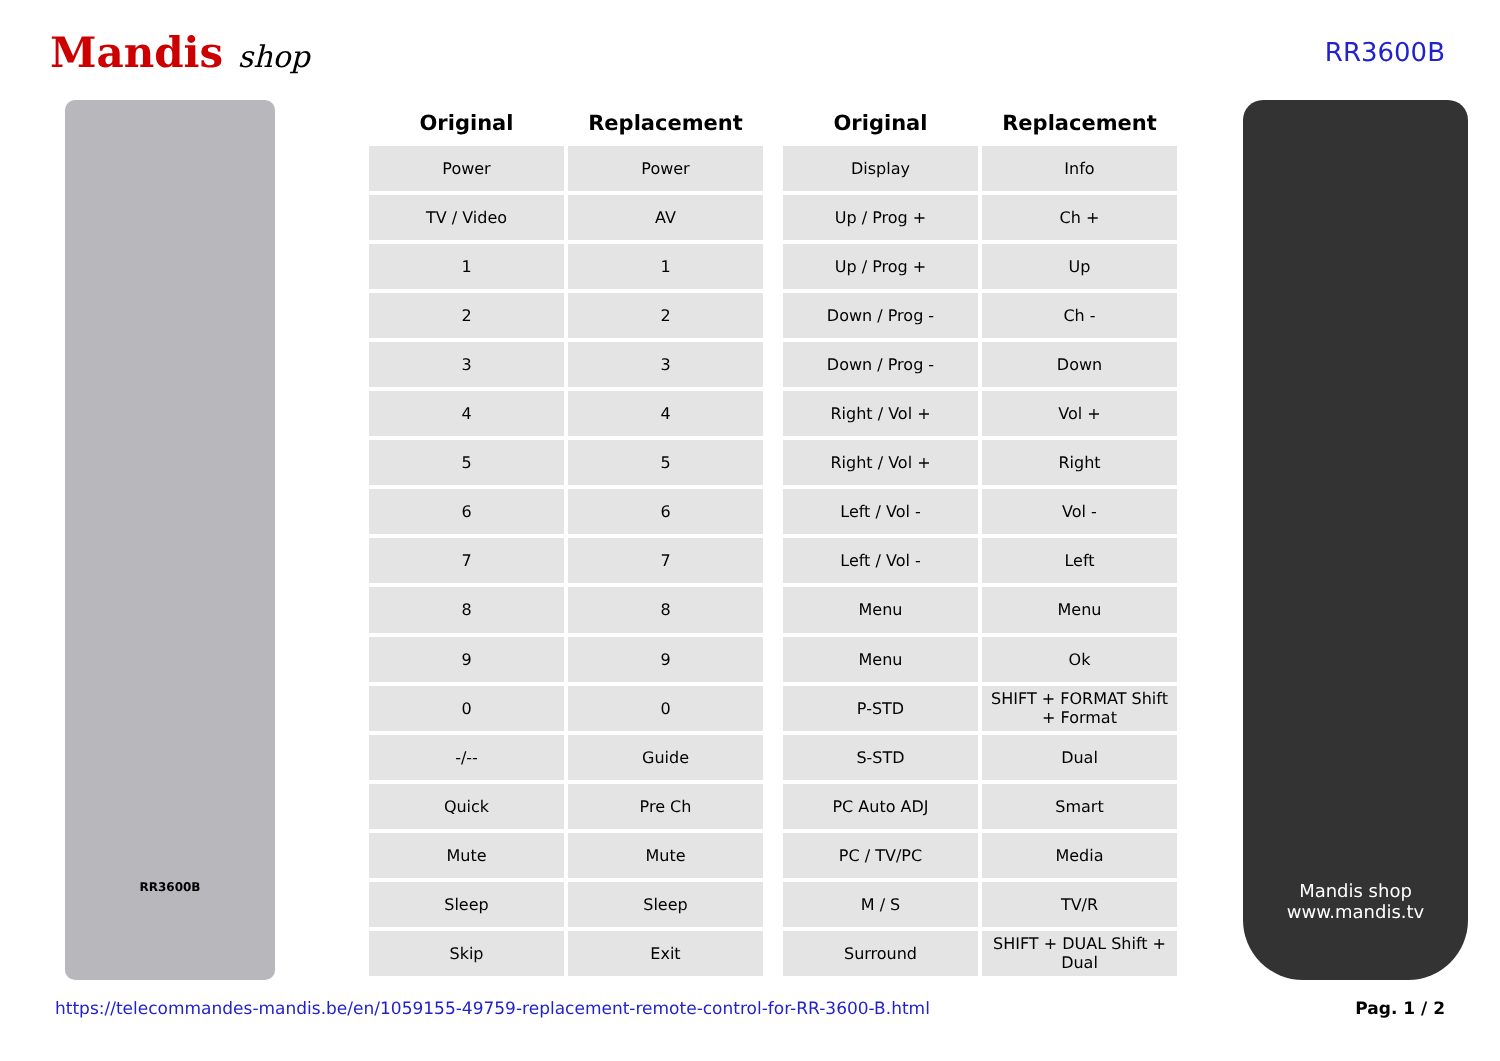Mandis shop
RR3600B
RR3600B
| Original | Replacement |
| --- | --- |
| Power | Power |
| TV / Video | AV |
| 1 | 1 |
| 2 | 2 |
| 3 | 3 |
| 4 | 4 |
| 5 | 5 |
| 6 | 6 |
| 7 | 7 |
| 8 | 8 |
| 9 | 9 |
| 0 | 0 |
| -/-- | Guide |
| Quick | Pre Ch |
| Mute | Mute |
| Sleep | Sleep |
| Skip | Exit |
| Original | Replacement |
| --- | --- |
| Display | Info |
| Up / Prog + | Ch + |
| Up / Prog + | Up |
| Down / Prog - | Ch - |
| Down / Prog - | Down |
| Right / Vol + | Vol + |
| Right / Vol + | Right |
| Left / Vol - | Vol - |
| Left / Vol - | Left |
| Menu | Menu |
| Menu | Ok |
| P-STD | SHIFT + FORMAT Shift + Format |
| S-STD | Dual |
| PC Auto ADJ | Smart |
| PC / TV/PC | Media |
| M / S | TV/R |
| Surround | SHIFT + DUAL Shift + Dual |
Mandis shop
www.mandis.tv
https://telecommandes-mandis.be/en/1059155-49759-replacement-remote-control-for-RR-3600-B.html Pag. 1 / 2